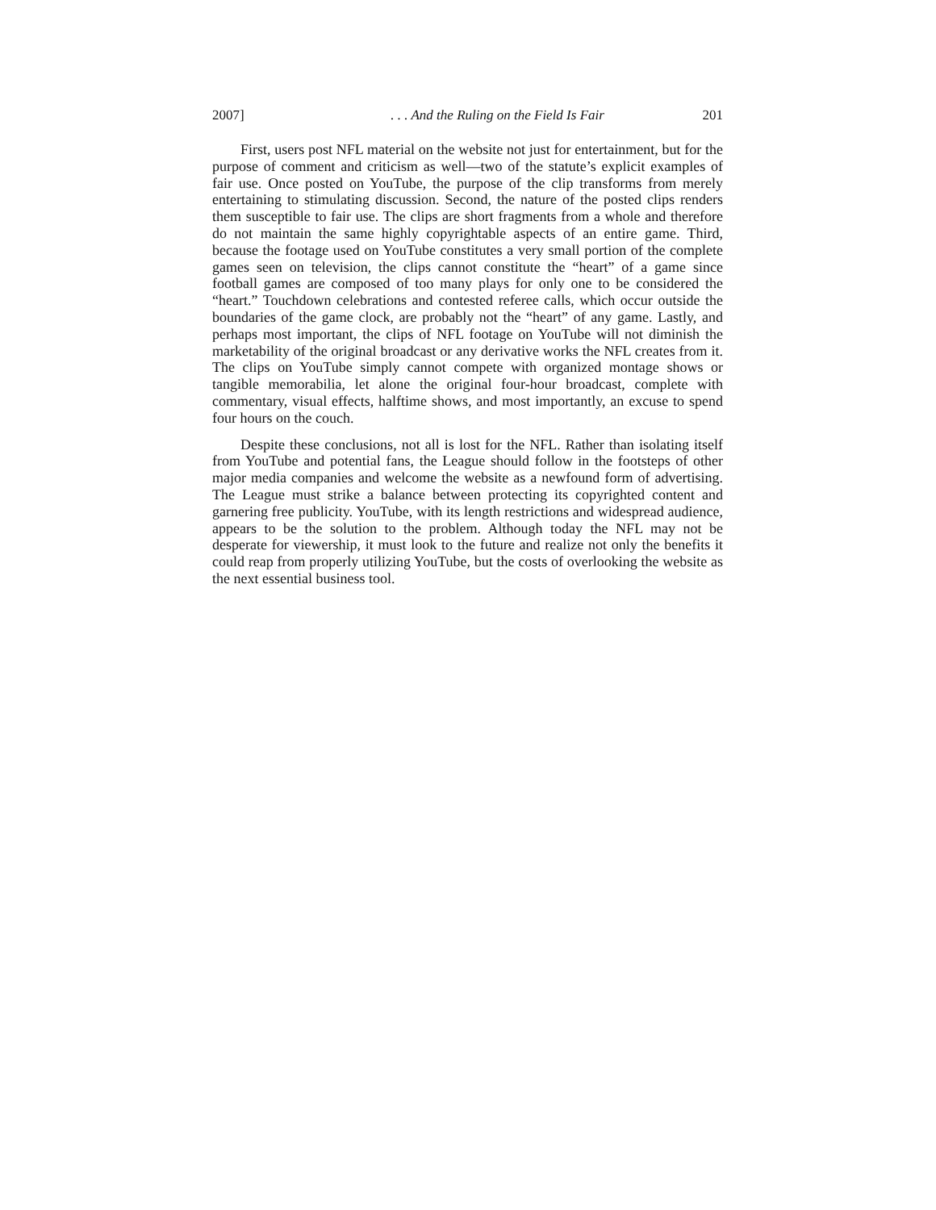2007]. . . And the Ruling on the Field Is Fair 201
First, users post NFL material on the website not just for entertainment, but for the purpose of comment and criticism as well—two of the statute’s explicit examples of fair use. Once posted on YouTube, the purpose of the clip transforms from merely entertaining to stimulating discussion. Second, the nature of the posted clips renders them susceptible to fair use. The clips are short fragments from a whole and therefore do not maintain the same highly copyrightable aspects of an entire game. Third, because the footage used on YouTube constitutes a very small portion of the complete games seen on television, the clips cannot constitute the “heart” of a game since football games are composed of too many plays for only one to be considered the “heart.” Touchdown celebrations and contested referee calls, which occur outside the boundaries of the game clock, are probably not the “heart” of any game. Lastly, and perhaps most important, the clips of NFL footage on YouTube will not diminish the marketability of the original broadcast or any derivative works the NFL creates from it. The clips on YouTube simply cannot compete with organized montage shows or tangible memorabilia, let alone the original four-hour broadcast, complete with commentary, visual effects, halftime shows, and most importantly, an excuse to spend four hours on the couch.
Despite these conclusions, not all is lost for the NFL. Rather than isolating itself from YouTube and potential fans, the League should follow in the footsteps of other major media companies and welcome the website as a newfound form of advertising. The League must strike a balance between protecting its copyrighted content and garnering free publicity. YouTube, with its length restrictions and widespread audience, appears to be the solution to the problem. Although today the NFL may not be desperate for viewership, it must look to the future and realize not only the benefits it could reap from properly utilizing YouTube, but the costs of overlooking the website as the next essential business tool.